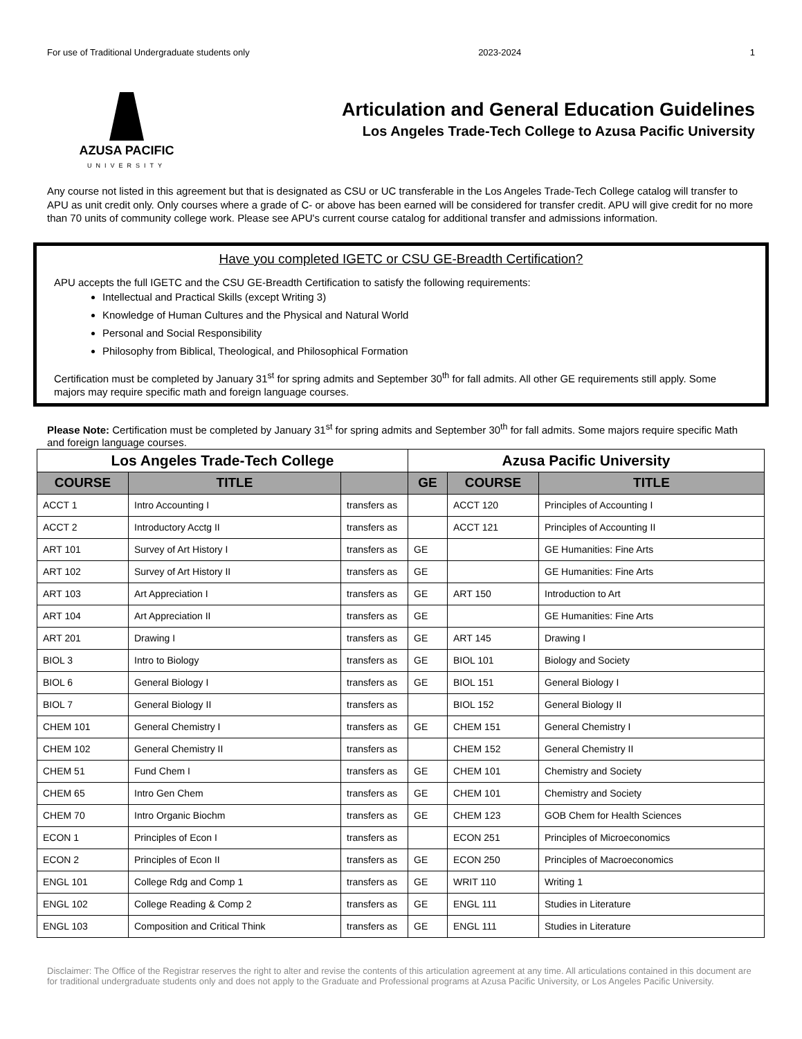For use of Traditional Undergraduate students only 2023-2024 1
AZUSA PACIFIC
UNIVERSITY
Articulation and General Education Guidelines
Los Angeles Trade-Tech College to Azusa Pacific University
Any course not listed in this agreement but that is designated as CSU or UC transferable in the Los Angeles Trade-Tech College catalog will transfer to APU as unit credit only. Only courses where a grade of C- or above has been earned will be considered for transfer credit. APU will give credit for no more than 70 units of community college work. Please see APU's current course catalog for additional transfer and admissions information.
Have you completed IGETC or CSU GE-Breadth Certification?
APU accepts the full IGETC and the CSU GE-Breadth Certification to satisfy the following requirements:
Intellectual and Practical Skills (except Writing 3)
Knowledge of Human Cultures and the Physical and Natural World
Personal and Social Responsibility
Philosophy from Biblical, Theological, and Philosophical Formation
Certification must be completed by January 31<sup>st</sup> for spring admits and September 30<sup>th</sup> for fall admits. All other GE requirements still apply. Some majors may require specific math and foreign language courses.
Please Note: Certification must be completed by January 31<sup>st</sup> for spring admits and September 30<sup>th</sup> for fall admits. Some majors require specific Math and foreign language courses.
| Los Angeles Trade-Tech College | | | Azusa Pacific University | | |
| --- | --- | --- | --- | --- | --- |
| COURSE | TITLE | | GE | COURSE | TITLE |
| ACCT 1 | Intro Accounting I | transfers as | | ACCT 120 | Principles of Accounting I |
| ACCT 2 | Introductory Acctg II | transfers as | | ACCT 121 | Principles of Accounting II |
| ART 101 | Survey of Art History I | transfers as | GE | | GE Humanities: Fine Arts |
| ART 102 | Survey of Art History II | transfers as | GE | | GE Humanities: Fine Arts |
| ART 103 | Art Appreciation I | transfers as | GE | ART 150 | Introduction to Art |
| ART 104 | Art Appreciation II | transfers as | GE | | GE Humanities: Fine Arts |
| ART 201 | Drawing I | transfers as | GE | ART 145 | Drawing I |
| BIOL 3 | Intro to Biology | transfers as | GE | BIOL 101 | Biology and Society |
| BIOL 6 | General Biology I | transfers as | GE | BIOL 151 | General Biology I |
| BIOL 7 | General Biology II | transfers as | | BIOL 152 | General Biology II |
| CHEM 101 | General Chemistry I | transfers as | GE | CHEM 151 | General Chemistry I |
| CHEM 102 | General Chemistry II | transfers as | | CHEM 152 | General Chemistry II |
| CHEM 51 | Fund Chem I | transfers as | GE | CHEM 101 | Chemistry and Society |
| CHEM 65 | Intro Gen Chem | transfers as | GE | CHEM 101 | Chemistry and Society |
| CHEM 70 | Intro Organic Biochm | transfers as | GE | CHEM 123 | GOB Chem for Health Sciences |
| ECON 1 | Principles of Econ I | transfers as | | ECON 251 | Principles of Microeconomics |
| ECON 2 | Principles of Econ II | transfers as | GE | ECON 250 | Principles of Macroeconomics |
| ENGL 101 | College Rdg and Comp 1 | transfers as | GE | WRIT 110 | Writing 1 |
| ENGL 102 | College Reading & Comp 2 | transfers as | GE | ENGL 111 | Studies in Literature |
| ENGL 103 | Composition and Critical Think | transfers as | GE | ENGL 111 | Studies in Literature |
Disclaimer: The Office of the Registrar reserves the right to alter and revise the contents of this articulation agreement at any time. All articulations contained in this document are for traditional undergraduate students only and does not apply to the Graduate and Professional programs at Azusa Pacific University, or Los Angeles Pacific University.